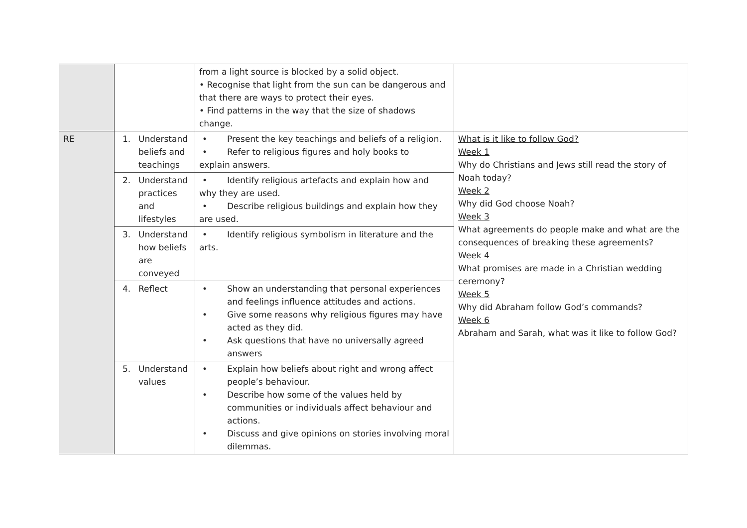| | | from a light source is blocked by a solid object. • Recognise that light from the sun can be dangerous and that there are ways to protect their eyes. • Find patterns in the way that the size of shadows change. | |
| RE | 1. Understand beliefs and teachings | • Present the key teachings and beliefs of a religion. • Refer to religious figures and holy books to explain answers. | What is it like to follow God? Week 1 Why do Christians and Jews still read the story of Noah today? Week 2 Why did God choose Noah? Week 3 What agreements do people make and what are the consequences of breaking these agreements? Week 4 What promises are made in a Christian wedding ceremony? Week 5 Why did Abraham follow God’s commands? Week 6 Abraham and Sarah, what was it like to follow God? |
| | 2. Understand practices and lifestyles | • Identify religious artefacts and explain how and why they are used. • Describe religious buildings and explain how they are used. | |
| | 3. Understand how beliefs are conveyed | • Identify religious symbolism in literature and the arts. | |
| | 4. Reflect | • Show an understanding that personal experiences and feelings influence attitudes and actions. • Give some reasons why religious figures may have acted as they did. • Ask questions that have no universally agreed answers | |
| | 5. Understand values | • Explain how beliefs about right and wrong affect people’s behaviour. • Describe how some of the values held by communities or individuals affect behaviour and actions. • Discuss and give opinions on stories involving moral dilemmas. | |